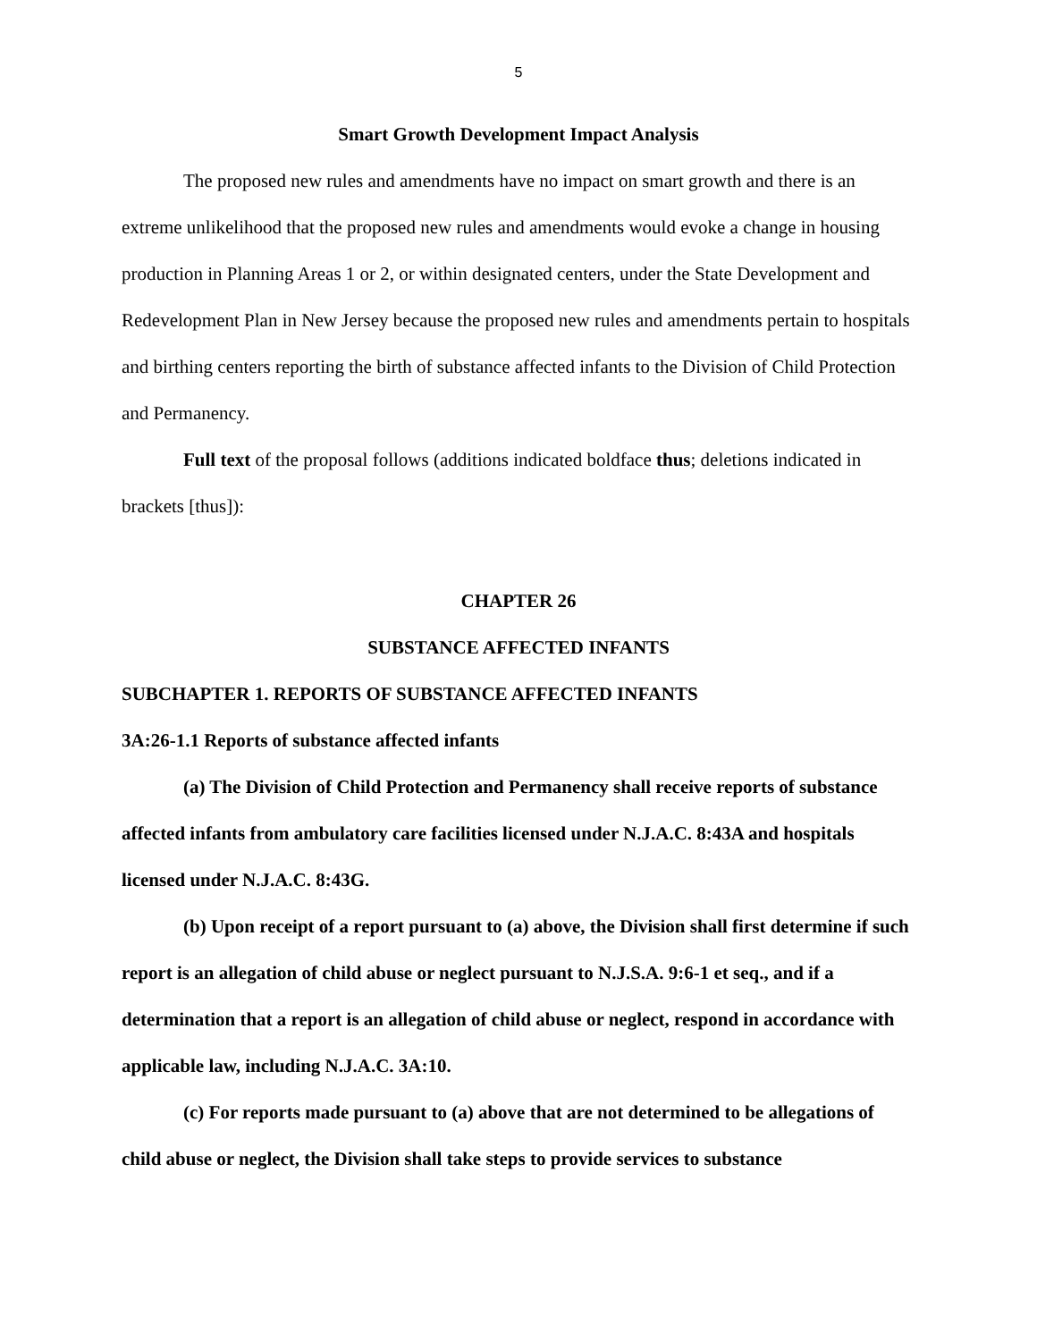5
Smart Growth Development Impact Analysis
The proposed new rules and amendments have no impact on smart growth and there is an extreme unlikelihood that the proposed new rules and amendments would evoke a change in housing production in Planning Areas 1 or 2, or within designated centers, under the State Development and Redevelopment Plan in New Jersey because the proposed new rules and amendments pertain to hospitals and birthing centers reporting the birth of substance affected infants to the Division of Child Protection and Permanency.
Full text of the proposal follows (additions indicated boldface thus; deletions indicated in brackets [thus]):
CHAPTER 26
SUBSTANCE AFFECTED INFANTS
SUBCHAPTER 1. REPORTS OF SUBSTANCE AFFECTED INFANTS
3A:26-1.1 Reports of substance affected infants
(a) The Division of Child Protection and Permanency shall receive reports of substance affected infants from ambulatory care facilities licensed under N.J.A.C. 8:43A and hospitals licensed under N.J.A.C. 8:43G.
(b) Upon receipt of a report pursuant to (a) above, the Division shall first determine if such report is an allegation of child abuse or neglect pursuant to N.J.S.A. 9:6-1 et seq., and if a determination that a report is an allegation of child abuse or neglect, respond in accordance with applicable law, including N.J.A.C. 3A:10.
(c) For reports made pursuant to (a) above that are not determined to be allegations of child abuse or neglect, the Division shall take steps to provide services to substance